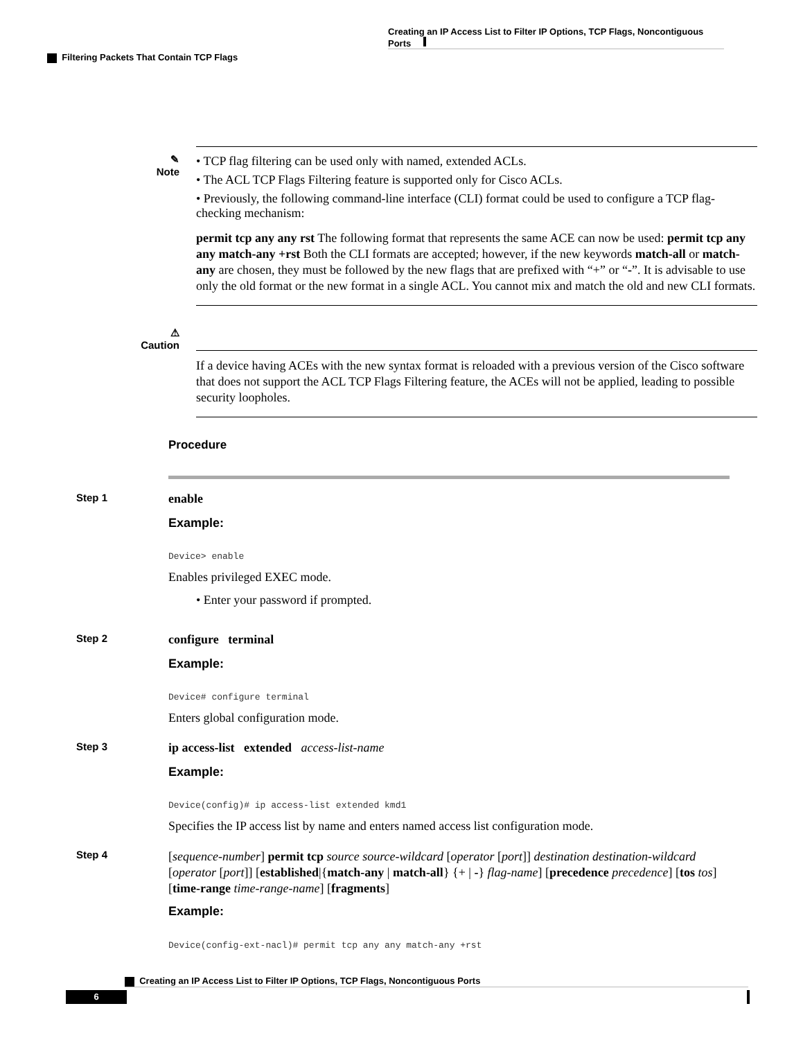Creating an IP Access List to Filter IP Options, TCP Flags, Noncontiguous Ports
Filtering Packets That Contain TCP Flags
✎
Note
• TCP flag filtering can be used only with named, extended ACLs.
• The ACL TCP Flags Filtering feature is supported only for Cisco ACLs.
• Previously, the following command-line interface (CLI) format could be used to configure a TCP flag-checking mechanism:
permit tcp any any rst The following format that represents the same ACE can now be used: permit tcp any any match-any +rst Both the CLI formats are accepted; however, if the new keywords match-all or match-any are chosen, they must be followed by the new flags that are prefixed with “+” or “-”. It is advisable to use only the old format or the new format in a single ACL. You cannot mix and match the old and new CLI formats.
⚠
Caution
If a device having ACEs with the new syntax format is reloaded with a previous version of the Cisco software that does not support the ACL TCP Flags Filtering feature, the ACEs will not be applied, leading to possible security loopholes.
Procedure
Step 1
enable
Example:
Device> enable
Enables privileged EXEC mode.
• Enter your password if prompted.
Step 2
configure terminal
Example:
Device# configure terminal
Enters global configuration mode.
Step 3
ip access-list extended access-list-name
Example:
Device(config)# ip access-list extended kmd1
Specifies the IP access list by name and enters named access list configuration mode.
Step 4
[sequence-number] permit tcp source source-wildcard [operator [port]] destination destination-wildcard [operator [port]] [established|{match-any | match-all} {+ | -} flag-name] [precedence precedence] [tos tos] [time-range time-range-name] [fragments]
Example:
Device(config-ext-nacl)# permit tcp any any match-any +rst
Creating an IP Access List to Filter IP Options, TCP Flags, Noncontiguous Ports
6